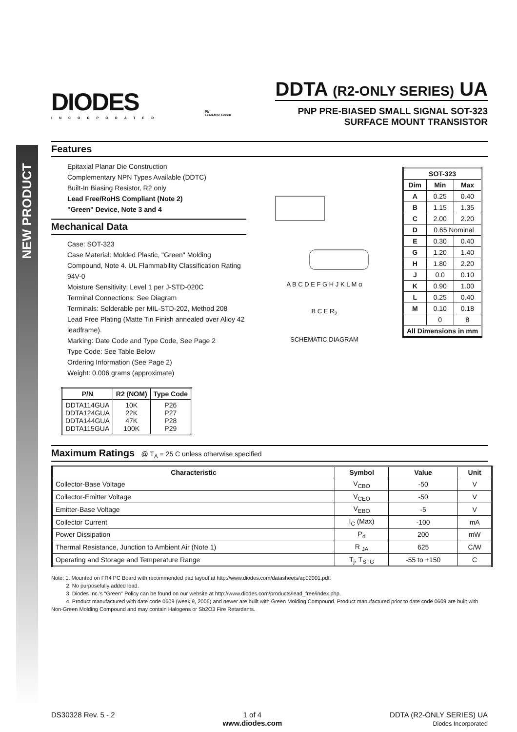NEW PRODUCT
DIODES
INCORPORATED
Pb
Lead-free Green
DDTA (R2-ONLY SERIES) UA
PNP PRE-BIASED SMALL SIGNAL SOT-323
SURFACE MOUNT TRANSISTOR
Features
Epitaxial Planar Die Construction
Complementary NPN Types Available (DDTC)
Built-In Biasing Resistor, R2 only
Lead Free/RoHS Compliant (Note 2)
"Green" Device, Note 3 and 4
Mechanical Data
Case: SOT-323
Case Material: Molded Plastic, "Green" Molding Compound, Note 4. UL Flammability Classification Rating 94V-0
Moisture Sensitivity: Level 1 per J-STD-020C
Terminal Connections: See Diagram
Terminals: Solderable per MIL-STD-202, Method 208
Lead Free Plating (Matte Tin Finish annealed over Alloy 42 leadframe).
Marking: Date Code and Type Code, See Page 2
Type Code: See Table Below
Ordering Information (See Page 2)
Weight: 0.006 grams (approximate)
| P/N | R2 (NOM) | Type Code |
| --- | --- | --- |
| DDTA114GUA DDTA124GUA DDTA144GUA DDTA115GUA | 10K 22K 47K 100K | P26 P27 P28 P29 |
A B C D E F G H J K L M α
B C E R<sub>2</sub>
SCHEMATIC DIAGRAM
| SOT-323 | | |
| --- | --- | --- |
| Dim | Min | Max |
| A | 0.25 | 0.40 |
| B | 1.15 | 1.35 |
| C | 2.00 | 2.20 |
| D | 0.65 Nominal | |
| E | 0.30 | 0.40 |
| G | 1.20 | 1.40 |
| H | 1.80 | 2.20 |
| J | 0.0 | 0.10 |
| K | 0.90 | 1.00 |
| L | 0.25 | 0.40 |
| M | 0.10 | 0.18 |
| | 0 | 8 |
| All Dimensions in mm | | |
Maximum Ratings @ T<sub>A</sub> = 25 C unless otherwise specified
| Characteristic | Symbol | Value | Unit |
| --- | --- | --- | --- |
| Collector-Base Voltage | V<sub>CBO</sub> | -50 | V |
| Collector-Emitter Voltage | V<sub>CEO</sub> | -50 | V |
| Emitter-Base Voltage | V<sub>EBO</sub> | -5 | V |
| Collector Current | I<sub>C</sub> (Max) | -100 | mA |
| Power Dissipation | P<sub>d</sub> | 200 | mW |
| Thermal Resistance, Junction to Ambient Air (Note 1) | R <sub>JA</sub> | 625 | C/W |
| Operating and Storage and Temperature Range | T<sub>j</sub>, T<sub>STG</sub> | -55 to +150 | C |
Note: 1. Mounted on FR4 PC Board with recommended pad layout at http://www.diodes.com/datasheets/ap02001.pdf.
2. No purposefully added lead.
3. Diodes Inc.'s "Green" Policy can be found on our website at http://www.diodes.com/products/lead_free/index.php.
4. Product manufactured with date code 0609 (week 9, 2006) and newer are built with Green Molding Compound. Product manufactured prior to date code 0609 are built with Non-Green Molding Compound and may contain Halogens or Sb2O3 Fire Retardants.
DS30328 Rev. 5 - 2 1 of 4
www.diodes.com
DDTA (R2-ONLY SERIES) UA
Diodes Incorporated